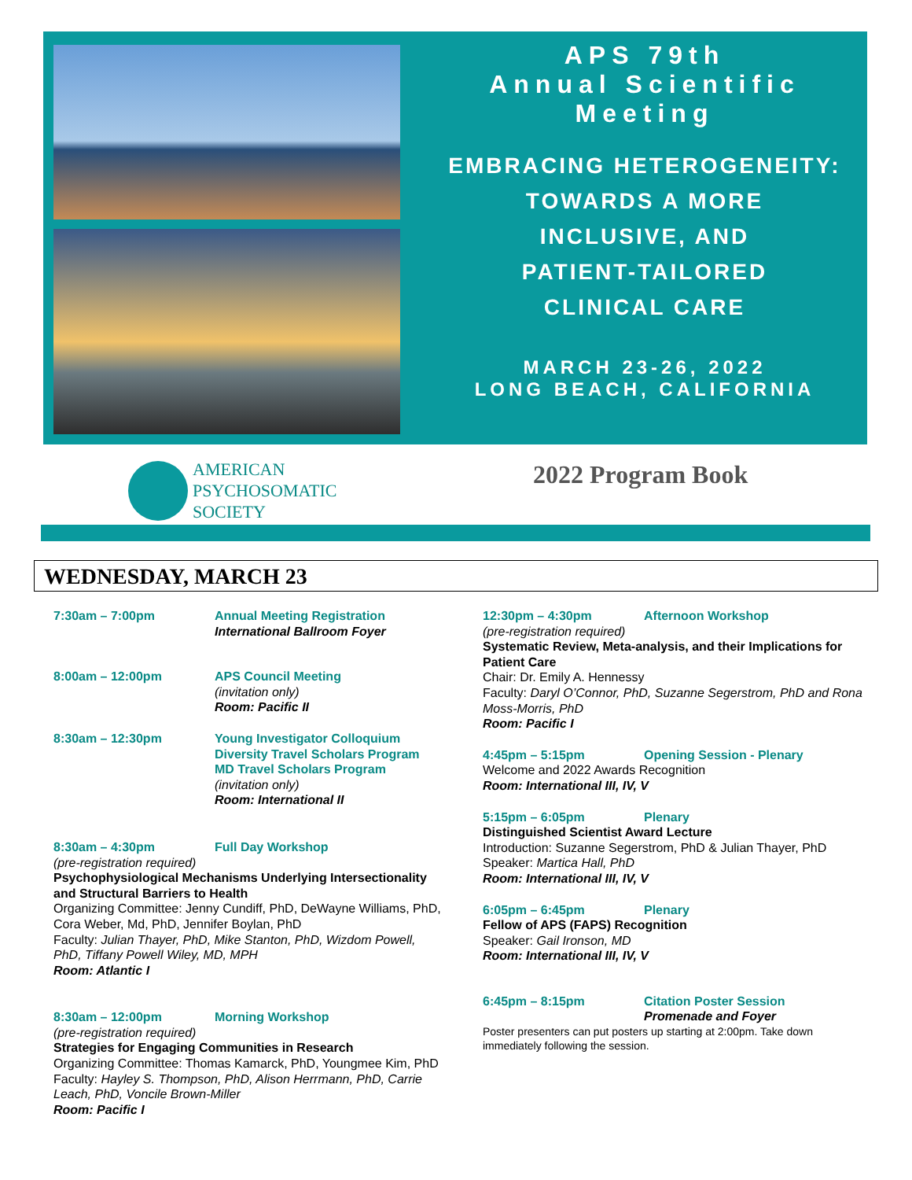APS 79th
Annual Scientific
Meeting
EMBRACING HETEROGENEITY:
TOWARDS A MORE
INCLUSIVE, AND
PATIENT-TAILORED
CLINICAL CARE
MARCH 23-26, 2022
LONG BEACH, CALIFORNIA
AMERICAN
PSYCHOSOMATIC
SOCIETY
2022 Program Book
WEDNESDAY, MARCH 23
7:30am – 7:00pm Annual Meeting Registration
International Ballroom Foyer
8:00am – 12:00pm APS Council Meeting
(invitation only)
Room: Pacific II
8:30am – 12:30pm Young Investigator Colloquium
Diversity Travel Scholars Program
MD Travel Scholars Program
(invitation only)
Room: International II
8:30am – 4:30pm Full Day Workshop
(pre-registration required)
Psychophysiological Mechanisms Underlying Intersectionality and Structural Barriers to Health
Organizing Committee: Jenny Cundiff, PhD, DeWayne Williams, PhD, Cora Weber, Md, PhD, Jennifer Boylan, PhD
Faculty: Julian Thayer, PhD, Mike Stanton, PhD, Wizdom Powell, PhD, Tiffany Powell Wiley, MD, MPH
Room: Atlantic I
8:30am – 12:00pm Morning Workshop
(pre-registration required)
Strategies for Engaging Communities in Research
Organizing Committee: Thomas Kamarck, PhD, Youngmee Kim, PhD
Faculty: Hayley S. Thompson, PhD, Alison Herrmann, PhD, Carrie Leach, PhD, Voncile Brown-Miller
Room: Pacific I
12:30pm – 4:30pm Afternoon Workshop
(pre-registration required)
Systematic Review, Meta-analysis, and their Implications for Patient Care
Chair: Dr. Emily A. Hennessy
Faculty: Daryl O’Connor, PhD, Suzanne Segerstrom, PhD and Rona Moss-Morris, PhD
Room: Pacific I
4:45pm – 5:15pm Opening Session - Plenary
Welcome and 2022 Awards Recognition
Room: International III, IV, V
5:15pm – 6:05pm Plenary
Distinguished Scientist Award Lecture
Introduction: Suzanne Segerstrom, PhD & Julian Thayer, PhD
Speaker: Martica Hall, PhD
Room: International III, IV, V
6:05pm – 6:45pm Plenary
Fellow of APS (FAPS) Recognition
Speaker: Gail Ironson, MD
Room: International III, IV, V
6:45pm – 8:15pm Citation Poster Session
Promenade and Foyer
Poster presenters can put posters up starting at 2:00pm. Take down immediately following the session.